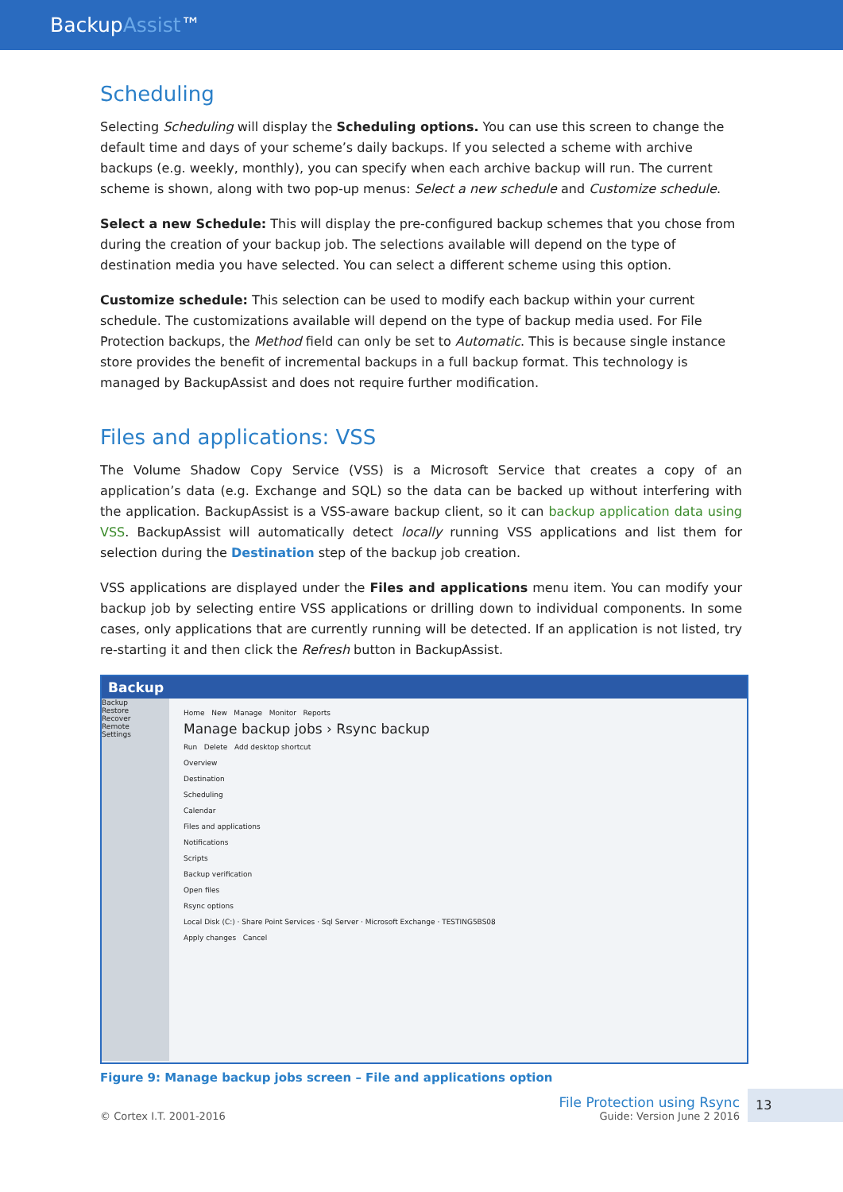BackupAssist™
Scheduling
Selecting Scheduling will display the Scheduling options. You can use this screen to change the default time and days of your scheme’s daily backups. If you selected a scheme with archive backups (e.g. weekly, monthly), you can specify when each archive backup will run. The current scheme is shown, along with two pop-up menus: Select a new schedule and Customize schedule.
Select a new Schedule: This will display the pre-configured backup schemes that you chose from during the creation of your backup job. The selections available will depend on the type of destination media you have selected. You can select a different scheme using this option.
Customize schedule: This selection can be used to modify each backup within your current schedule. The customizations available will depend on the type of backup media used. For File Protection backups, the Method field can only be set to Automatic. This is because single instance store provides the benefit of incremental backups in a full backup format. This technology is managed by BackupAssist and does not require further modification.
Files and applications: VSS
The Volume Shadow Copy Service (VSS) is a Microsoft Service that creates a copy of an application’s data (e.g. Exchange and SQL) so the data can be backed up without interfering with the application. BackupAssist is a VSS-aware backup client, so it can backup application data using VSS. BackupAssist will automatically detect locally running VSS applications and list them for selection during the Destination step of the backup job creation.
VSS applications are displayed under the Files and applications menu item. You can modify your backup job by selecting entire VSS applications or drilling down to individual components. In some cases, only applications that are currently running will be detected. If an application is not listed, try re-starting it and then click the Refresh button in BackupAssist.
Backup
Backup
Restore
Recover
Remote
Settings
Home New Manage Monitor Reports
Manage backup jobs › Rsync backup
Run Delete Add desktop shortcut
Overview
Destination
Scheduling
Calendar
Files and applications
Notifications
Scripts
Backup verification
Open files
Rsync options
Local Disk (C:) · Share Point Services · Sql Server · Microsoft Exchange · TESTING5BS08
Apply changes Cancel
Figure 9: Manage backup jobs screen – File and applications option
© Cortex I.T. 2001-2016
File Protection using Rsync
Guide: Version June 2 2016
13